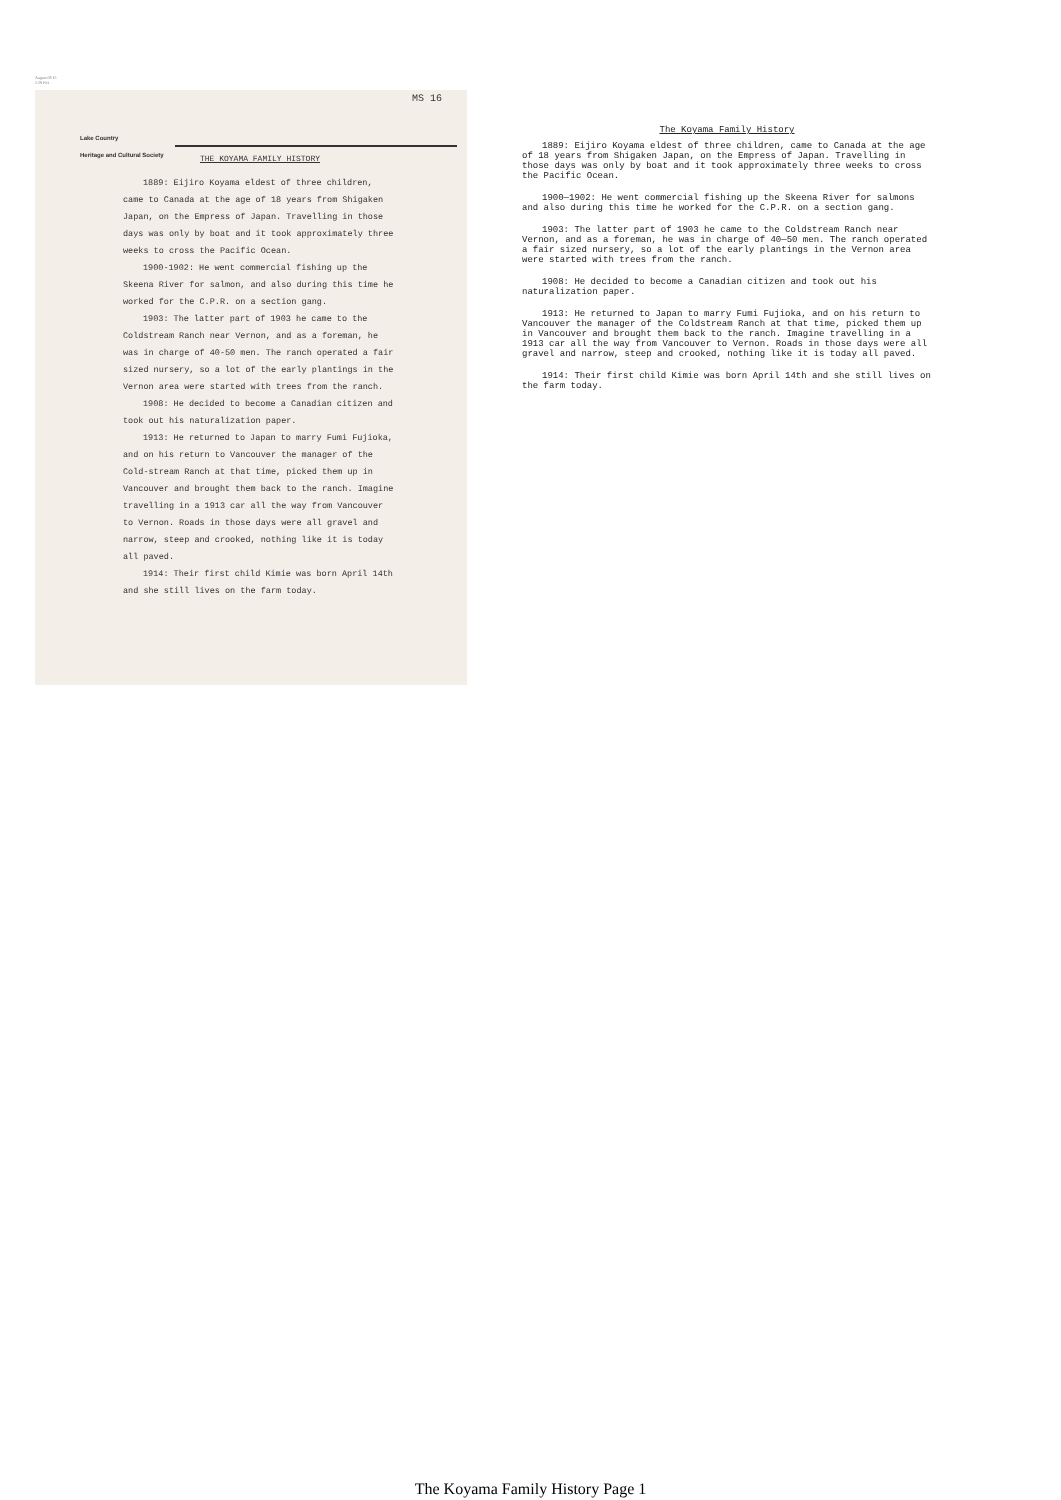August 08 15
1:29 PM
MS 16
Lake Country
Heritage and Cultural Society
THE KOYAMA FAMILY HISTORY
1889: Eijiro Koyama eldest of three children, came to Canada at the age of 18 years from Shigaken Japan, on the Empress of Japan. Travelling in those days was only by boat and it took approximately three weeks to cross the Pacific Ocean.
1900-1902: He went commercial fishing up the Skeena River for salmon, and also during this time he worked for the C.P.R. on a section gang.
1903: The latter part of 1903 he came to the Coldstream Ranch near Vernon, and as a foreman, he was in charge of 40-50 men. The ranch operated a fair sized nursery, so a lot of the early plantings in the Vernon area were started with trees from the ranch.
1908: He decided to become a Canadian citizen and took out his naturalization paper.
1913: He returned to Japan to marry Fumi Fujioka, and on his return to Vancouver the manager of the Cold-stream Ranch at that time, picked them up in Vancouver and brought them back to the ranch. Imagine travelling in a 1913 car all the way from Vancouver to Vernon. Roads in those days were all gravel and narrow, steep and crooked, nothing like it is today all paved.
1914: Their first child Kimie was born April 14th and she still lives on the farm today.
The Koyama Family History
1889: Eijiro Koyama eldest of three children, came to Canada at the age of 18 years from Shigaken Japan, on the Empress of Japan. Travelling in those days was only by boat and it took approximately three weeks to cross the Pacific Ocean.
1900—1902: He went commercial fishing up the Skeena River for salmons and also during this time he worked for the C.P.R. on a section gang.
1903: The latter part of 1903 he came to the Coldstream Ranch near Vernon, and as a foreman, he was in charge of 40—50 men. The ranch operated a fair sized nursery, so a lot of the early plantings in the Vernon area were started with trees from the ranch.
1908: He decided to become a Canadian citizen and took out his naturalization paper.
1913: He returned to Japan to marry Fumi Fujioka, and on his return to Vancouver the manager of the Coldstream Ranch at that time, picked them up in Vancouver and brought them back to the ranch. Imagine travelling in a 1913 car all the way from Vancouver to Vernon. Roads in those days were all gravel and narrow, steep and crooked, nothing like it is today all paved.
1914: Their first child Kimie was born April 14th and she still lives on the farm today.
The Koyama Family History Page 1